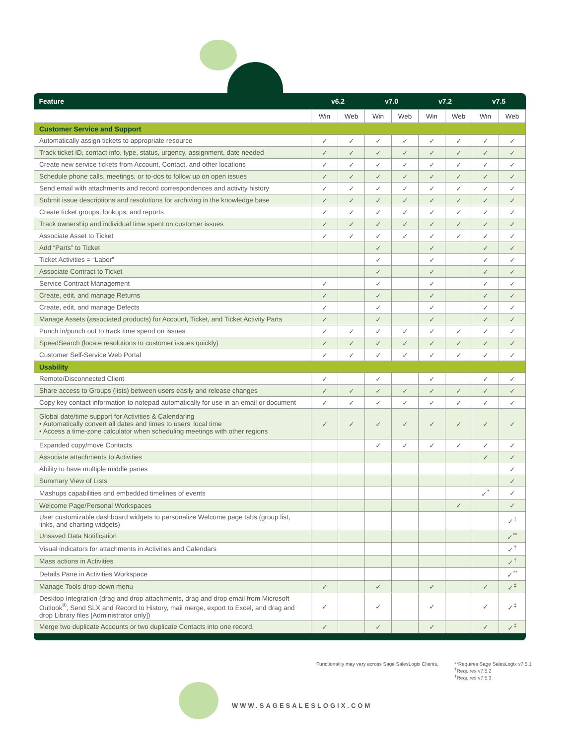| Feature | v6.2 | | v7.0 | | v7.2 | | v7.5 | |
| --- | --- | --- | --- | --- | --- | --- | --- | --- |
| | Win | Web | Win | Web | Win | Web | Win | Web |
| Customer Service and Support | | | | | | | | |
| Automatically assign tickets to appropriate resource | ✓ | ✓ | ✓ | ✓ | ✓ | ✓ | ✓ | ✓ |
| Track ticket ID, contact info, type, status, urgency, assignment, date needed | ✓ | ✓ | ✓ | ✓ | ✓ | ✓ | ✓ | ✓ |
| Create new service tickets from Account, Contact, and other locations | ✓ | ✓ | ✓ | ✓ | ✓ | ✓ | ✓ | ✓ |
| Schedule phone calls, meetings, or to-dos to follow up on open issues | ✓ | ✓ | ✓ | ✓ | ✓ | ✓ | ✓ | ✓ |
| Send email with attachments and record correspondences and activity history | ✓ | ✓ | ✓ | ✓ | ✓ | ✓ | ✓ | ✓ |
| Submit issue descriptions and resolutions for archiving in the knowledge base | ✓ | ✓ | ✓ | ✓ | ✓ | ✓ | ✓ | ✓ |
| Create ticket groups, lookups, and reports | ✓ | ✓ | ✓ | ✓ | ✓ | ✓ | ✓ | ✓ |
| Track ownership and individual time spent on customer issues | ✓ | ✓ | ✓ | ✓ | ✓ | ✓ | ✓ | ✓ |
| Associate Asset to Ticket | ✓ | ✓ | ✓ | ✓ | ✓ | ✓ | ✓ | ✓ |
| Add “Parts” to Ticket | | | ✓ | | ✓ | | ✓ | ✓ |
| Ticket Activities = “Labor” | | | ✓ | | ✓ | | ✓ | ✓ |
| Associate Contract to Ticket | | | ✓ | | ✓ | | ✓ | ✓ |
| Service Contract Management | ✓ | | ✓ | | ✓ | | ✓ | ✓ |
| Create, edit, and manage Returns | ✓ | | ✓ | | ✓ | | ✓ | ✓ |
| Create, edit, and manage Defects | ✓ | | ✓ | | ✓ | | ✓ | ✓ |
| Manage Assets (associated products) for Account, Ticket, and Ticket Activity Parts | ✓ | | ✓ | | ✓ | | ✓ | ✓ |
| Punch in/punch out to track time spend on issues | ✓ | ✓ | ✓ | ✓ | ✓ | ✓ | ✓ | ✓ |
| SpeedSearch (locate resolutions to customer issues quickly) | ✓ | ✓ | ✓ | ✓ | ✓ | ✓ | ✓ | ✓ |
| Customer Self-Service Web Portal | ✓ | ✓ | ✓ | ✓ | ✓ | ✓ | ✓ | ✓ |
| Usability | | | | | | | | |
| Remote/Disconnected Client | ✓ | | ✓ | | ✓ | | ✓ | ✓ |
| Share access to Groups (lists) between users easily and release changes | ✓ | ✓ | ✓ | ✓ | ✓ | ✓ | ✓ | ✓ |
| Copy key contact information to notepad automatically for use in an email or document | ✓ | ✓ | ✓ | ✓ | ✓ | ✓ | ✓ | ✓ |
| Global date/time support for Activities & Calendaring • Automatically convert all dates and times to users’ local time • Access a time-zone calculator when scheduling meetings with other regions | ✓ | ✓ | ✓ | ✓ | ✓ | ✓ | ✓ | ✓ |
| Expanded copy/move Contacts | | | ✓ | ✓ | ✓ | ✓ | ✓ | ✓ |
| Associate attachments to Activities | | | | | | | ✓ | ✓ |
| Ability to have multiple middle panes | | | | | | | | ✓ |
| Summary View of Lists | | | | | | | | ✓ |
| Mashups capabilities and embedded timelines of events | | | | | | | ✓<sup>*</sup> | ✓ |
| Welcome Page/Personal Workspaces | | | | | | ✓ | | ✓ |
| User customizable dashboard widgets to personalize Welcome page tabs (group list, links, and charting widgets) | | | | | | | | ✓<sup>‡</sup> |
| Unsaved Data Notification | | | | | | | | ✓<sup>**</sup> |
| Visual indicators for attachments in Activities and Calendars | | | | | | | | ✓<sup>†</sup> |
| Mass actions in Activities | | | | | | | | ✓<sup>†</sup> |
| Details Pane in Activities Workspace | | | | | | | | ✓<sup>**</sup> |
| Manage Tools drop-down menu | ✓ | | ✓ | | ✓ | | ✓ | ✓<sup>‡</sup> |
| Desktop Integration (drag and drop attachments, drag and drop email from Microsoft Outlook<sup>®</sup>, Send SLX and Record to History, mail merge, export to Excel, and drag and drop Library files [Administrator only]) | ✓ | | ✓ | | ✓ | | ✓ | ✓<sup>‡</sup> |
| Merge two duplicate Accounts or two duplicate Contacts into one record. | ✓ | | ✓ | | ✓ | | ✓ | ✓<sup>‡</sup> |
Functionality may vary across Sage SalesLogix Clients.
**Requires Sage SalesLogix v7.5.1
<sup>†</sup> Requires v7.5.2
<sup>‡</sup> Requires v7.5.3
WWW.SAGESALESLOGIX.COM